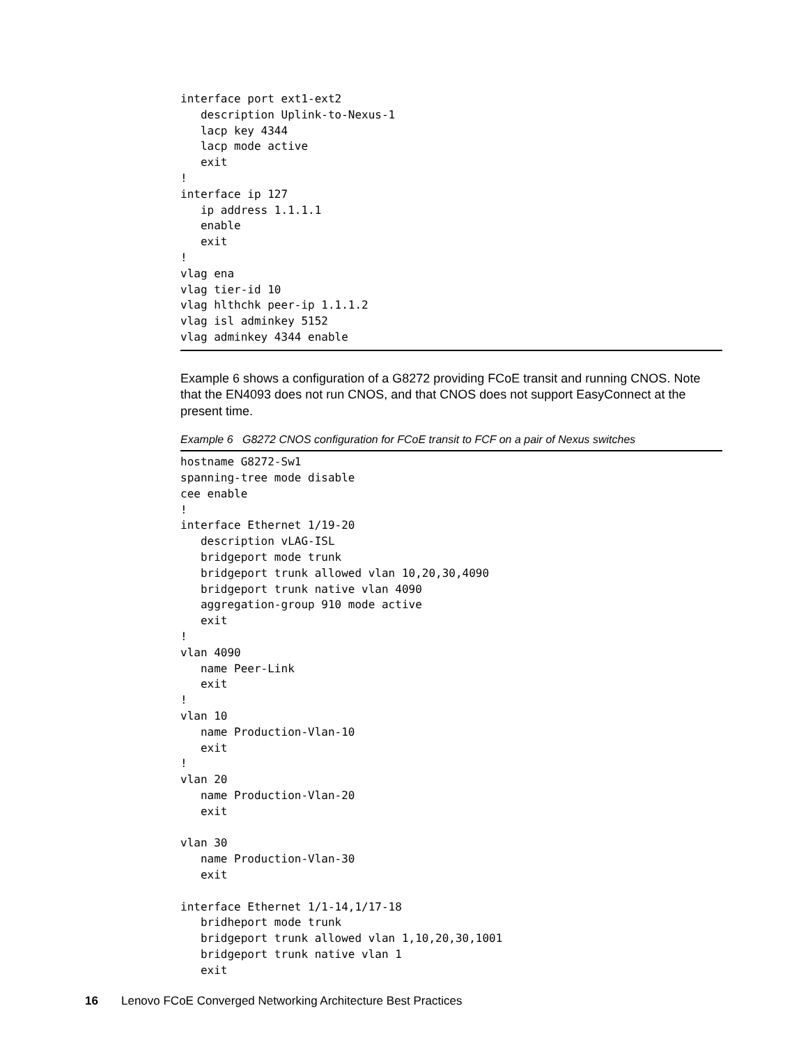interface port ext1-ext2
   description Uplink-to-Nexus-1
   lacp key 4344
   lacp mode active
   exit
!
interface ip 127
   ip address 1.1.1.1
   enable
   exit
!
vlag ena
vlag tier-id 10
vlag hlthchk peer-ip 1.1.1.2
vlag isl adminkey 5152
vlag adminkey 4344 enable
Example 6 shows a configuration of a G8272 providing FCoE transit and running CNOS. Note that the EN4093 does not run CNOS, and that CNOS does not support EasyConnect at the present time.
Example 6 G8272 CNOS configuration for FCoE transit to FCF on a pair of Nexus switches
hostname G8272-Sw1
spanning-tree mode disable
cee enable
!
interface Ethernet 1/19-20
   description vLAG-ISL
   bridgeport mode trunk
   bridgeport trunk allowed vlan 10,20,30,4090
   bridgeport trunk native vlan 4090
   aggregation-group 910 mode active
   exit
!
vlan 4090
   name Peer-Link
   exit
!
vlan 10
   name Production-Vlan-10
   exit
!
vlan 20
   name Production-Vlan-20
   exit

vlan 30
   name Production-Vlan-30
   exit

interface Ethernet 1/1-14,1/17-18
   bridheport mode trunk
   bridgeport trunk allowed vlan 1,10,20,30,1001
   bridgeport trunk native vlan 1
   exit
16 Lenovo FCoE Converged Networking Architecture Best Practices